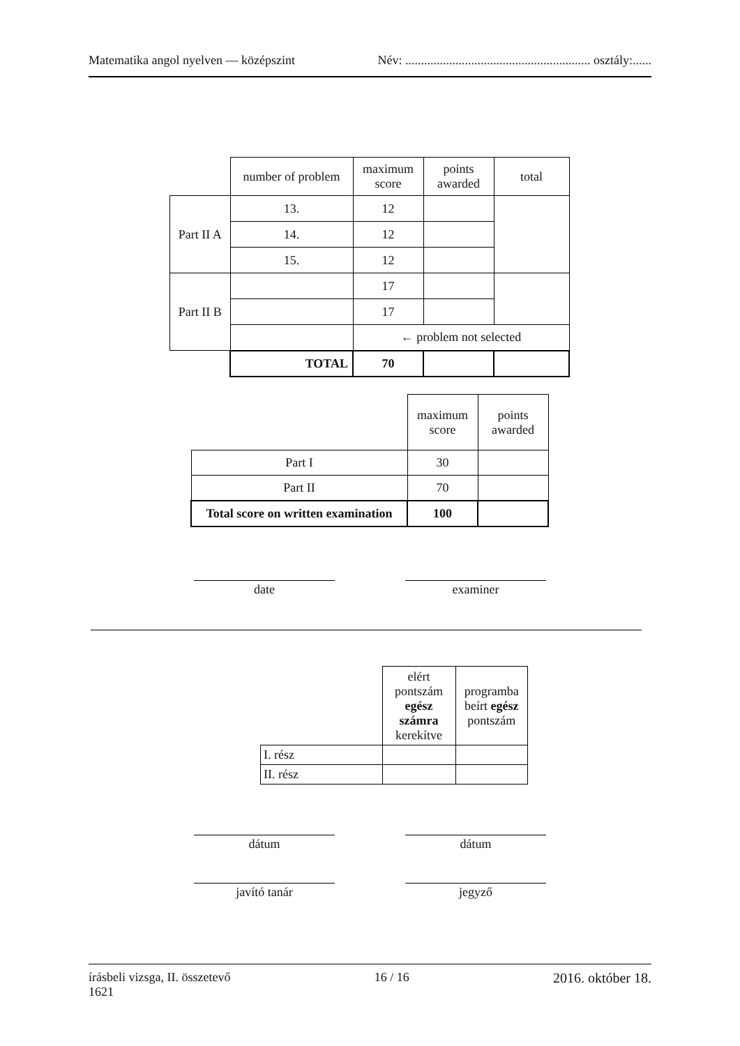Matematika angol nyelven — középszint Név: ........................................................... osztály:......
| | number of problem | maximum score | points awarded | total |
| Part II A | 13. | 12 | | |
| | 14. | 12 | | |
| | 15. | 12 | | |
| Part II B | | 17 | | |
| | | 17 | | |
| | | ← problem not selected | | |
| | TOTAL | 70 | | |
| | maximum score | points awarded |
| Part I | 30 | |
| Part II | 70 | |
| Total score on written examination | 100 | |
date examiner
| | elért pontszám egész számra kerekítve | programba beírt egész pontszám |
| I. rész | | |
| II. rész | | |
dátum dátum
javító tanár jegyző
írásbeli vizsga, II. összetevő
1621 16 / 16 2016. október 18.